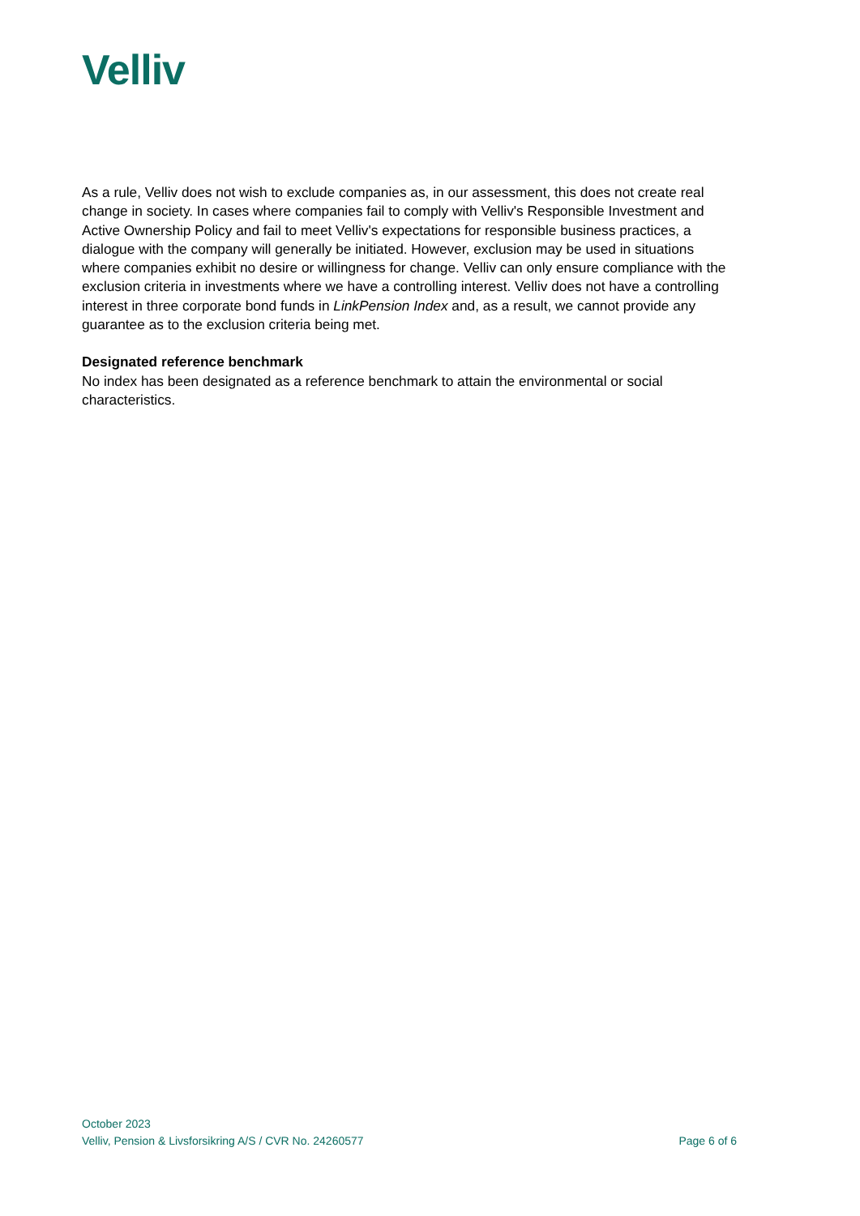Velliv
As a rule, Velliv does not wish to exclude companies as, in our assessment, this does not create real change in society. In cases where companies fail to comply with Velliv's Responsible Investment and Active Ownership Policy and fail to meet Velliv's expectations for responsible business practices, a dialogue with the company will generally be initiated. However, exclusion may be used in situations where companies exhibit no desire or willingness for change. Velliv can only ensure compliance with the exclusion criteria in investments where we have a controlling interest. Velliv does not have a controlling interest in three corporate bond funds in LinkPension Index and, as a result, we cannot provide any guarantee as to the exclusion criteria being met.
Designated reference benchmark
No index has been designated as a reference benchmark to attain the environmental or social characteristics.
October 2023
Velliv, Pension & Livsforsikring A/S / CVR No. 24260577 Page 6 of 6